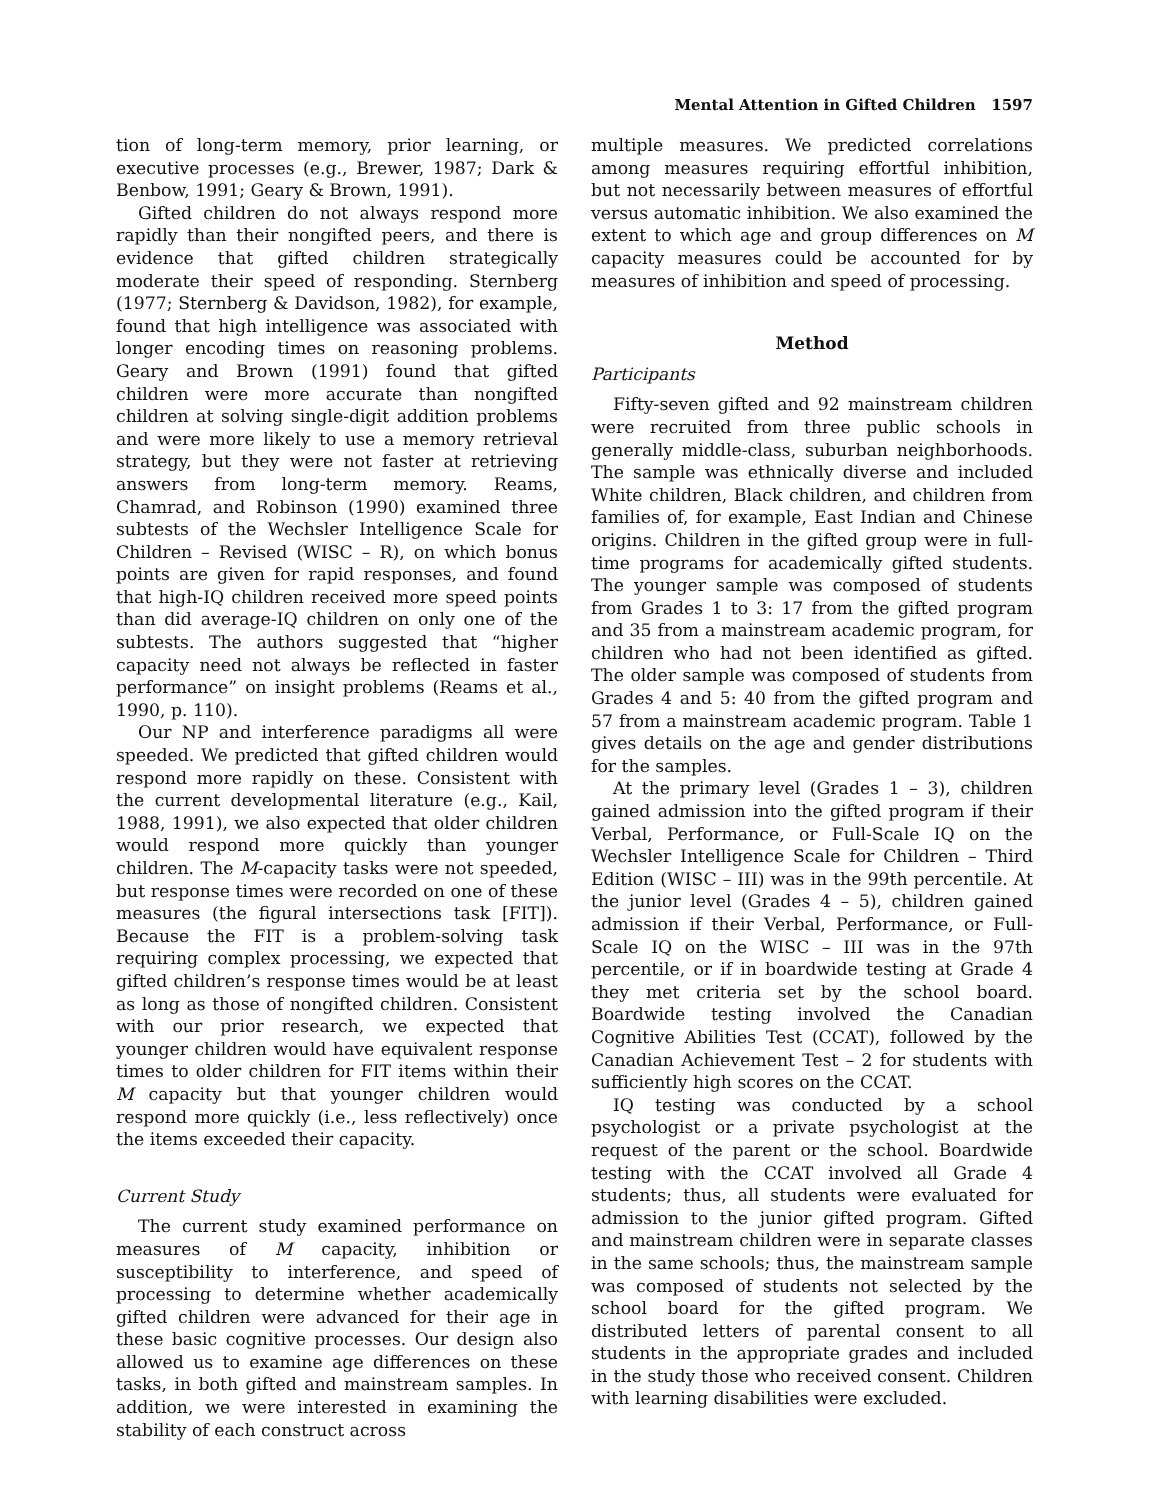Mental Attention in Gifted Children 1597
tion of long-term memory, prior learning, or executive processes (e.g., Brewer, 1987; Dark & Benbow, 1991; Geary & Brown, 1991).
Gifted children do not always respond more rapidly than their nongifted peers, and there is evidence that gifted children strategically moderate their speed of responding. Sternberg (1977; Sternberg & Davidson, 1982), for example, found that high intelligence was associated with longer encoding times on reasoning problems. Geary and Brown (1991) found that gifted children were more accurate than nongifted children at solving single-digit addition problems and were more likely to use a memory retrieval strategy, but they were not faster at retrieving answers from long-term memory. Reams, Chamrad, and Robinson (1990) examined three subtests of the Wechsler Intelligence Scale for Children – Revised (WISC – R), on which bonus points are given for rapid responses, and found that high-IQ children received more speed points than did average-IQ children on only one of the subtests. The authors suggested that “higher capacity need not always be reflected in faster performance” on insight problems (Reams et al., 1990, p. 110).
Our NP and interference paradigms all were speeded. We predicted that gifted children would respond more rapidly on these. Consistent with the current developmental literature (e.g., Kail, 1988, 1991), we also expected that older children would respond more quickly than younger children. The M-capacity tasks were not speeded, but response times were recorded on one of these measures (the figural intersections task [FIT]). Because the FIT is a problem-solving task requiring complex processing, we expected that gifted children’s response times would be at least as long as those of nongifted children. Consistent with our prior research, we expected that younger children would have equivalent response times to older children for FIT items within their M capacity but that younger children would respond more quickly (i.e., less reflectively) once the items exceeded their capacity.
Current Study
The current study examined performance on measures of M capacity, inhibition or susceptibility to interference, and speed of processing to determine whether academically gifted children were advanced for their age in these basic cognitive processes. Our design also allowed us to examine age differences on these tasks, in both gifted and mainstream samples. In addition, we were interested in examining the stability of each construct across
multiple measures. We predicted correlations among measures requiring effortful inhibition, but not necessarily between measures of effortful versus automatic inhibition. We also examined the extent to which age and group differences on M capacity measures could be accounted for by measures of inhibition and speed of processing.
Method
Participants
Fifty-seven gifted and 92 mainstream children were recruited from three public schools in generally middle-class, suburban neighborhoods. The sample was ethnically diverse and included White children, Black children, and children from families of, for example, East Indian and Chinese origins. Children in the gifted group were in full-time programs for academically gifted students. The younger sample was composed of students from Grades 1 to 3: 17 from the gifted program and 35 from a mainstream academic program, for children who had not been identified as gifted. The older sample was composed of students from Grades 4 and 5: 40 from the gifted program and 57 from a mainstream academic program. Table 1 gives details on the age and gender distributions for the samples.
At the primary level (Grades 1 – 3), children gained admission into the gifted program if their Verbal, Performance, or Full-Scale IQ on the Wechsler Intelligence Scale for Children – Third Edition (WISC – III) was in the 99th percentile. At the junior level (Grades 4 – 5), children gained admission if their Verbal, Performance, or Full-Scale IQ on the WISC – III was in the 97th percentile, or if in boardwide testing at Grade 4 they met criteria set by the school board. Boardwide testing involved the Canadian Cognitive Abilities Test (CCAT), followed by the Canadian Achievement Test – 2 for students with sufficiently high scores on the CCAT.
IQ testing was conducted by a school psychologist or a private psychologist at the request of the parent or the school. Boardwide testing with the CCAT involved all Grade 4 students; thus, all students were evaluated for admission to the junior gifted program. Gifted and mainstream children were in separate classes in the same schools; thus, the mainstream sample was composed of students not selected by the school board for the gifted program. We distributed letters of parental consent to all students in the appropriate grades and included in the study those who received consent. Children with learning disabilities were excluded.